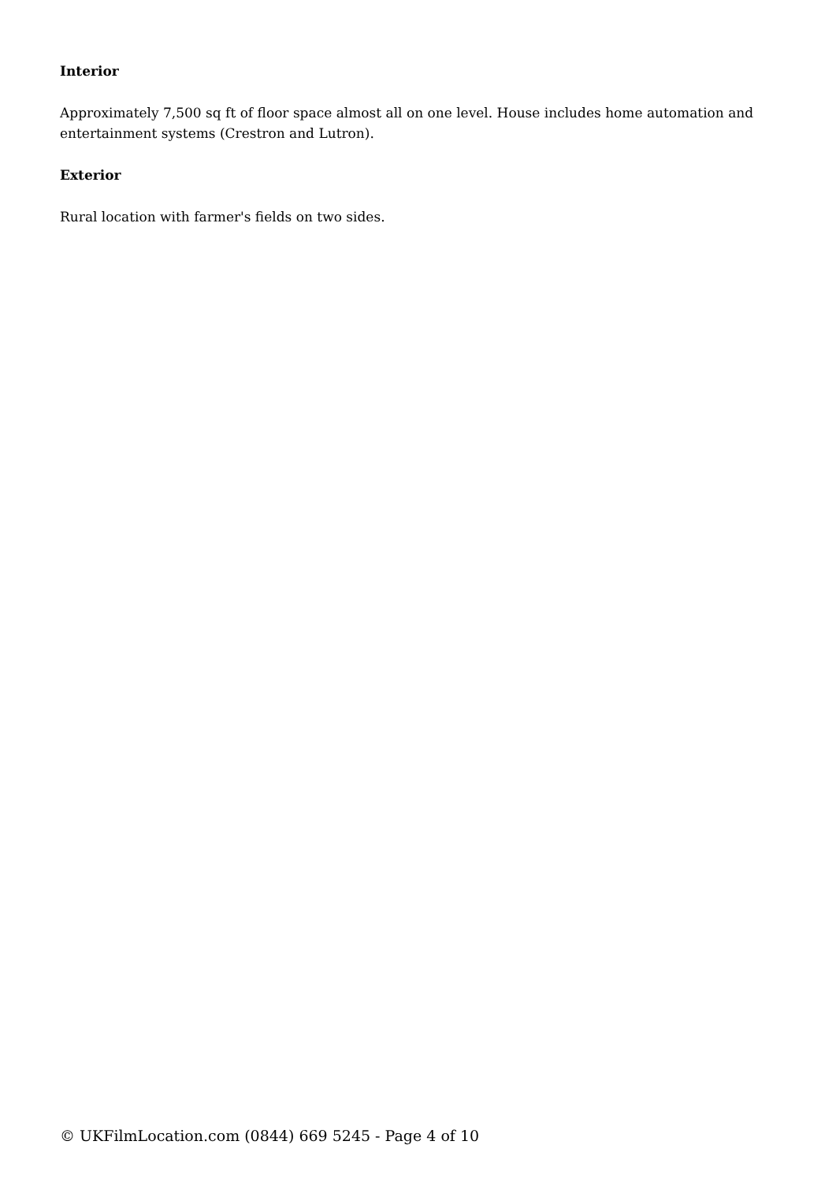Interior
Approximately 7,500 sq ft of floor space almost all on one level. House includes home automation and entertainment systems (Crestron and Lutron).
Exterior
Rural location with farmer's fields on two sides.
© UKFilmLocation.com (0844) 669 5245 - Page 4 of 10